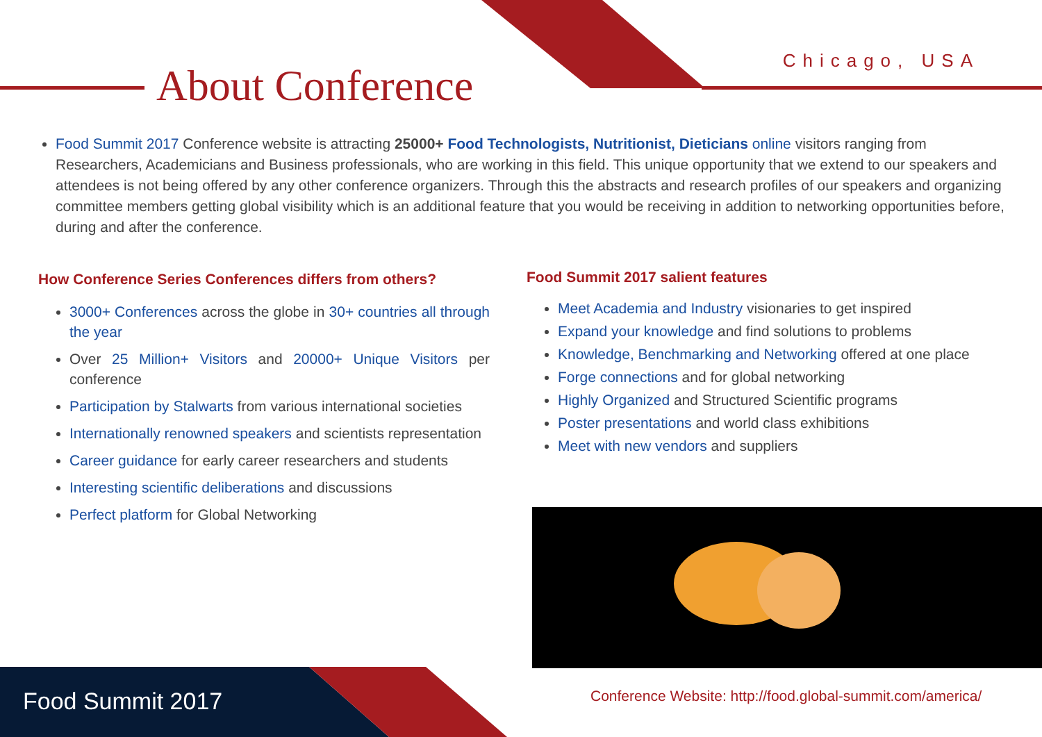About Conference
Chicago, USA
Food Summit 2017 Conference website is attracting 25000+ Food Technologists, Nutritionist, Dieticians online visitors ranging from Researchers, Academicians and Business professionals, who are working in this field. This unique opportunity that we extend to our speakers and attendees is not being offered by any other conference organizers. Through this the abstracts and research profiles of our speakers and organizing committee members getting global visibility which is an additional feature that you would be receiving in addition to networking opportunities before, during and after the conference.
How Conference Series Conferences differs from others?
3000+ Conferences across the globe in 30+ countries all through the year
Over 25 Million+ Visitors and 20000+ Unique Visitors per conference
Participation by Stalwarts from various international societies
Internationally renowned speakers and scientists representation
Career guidance for early career researchers and students
Interesting scientific deliberations and discussions
Perfect platform for Global Networking
Food Summit 2017 salient features
Meet Academia and Industry visionaries to get inspired
Expand your knowledge and find solutions to problems
Knowledge, Benchmarking and Networking offered at one place
Forge connections and for global networking
Highly Organized and Structured Scientific programs
Poster presentations and world class exhibitions
Meet with new vendors and suppliers
Food Summit 2017
Conference Website: http://food.global-summit.com/america/